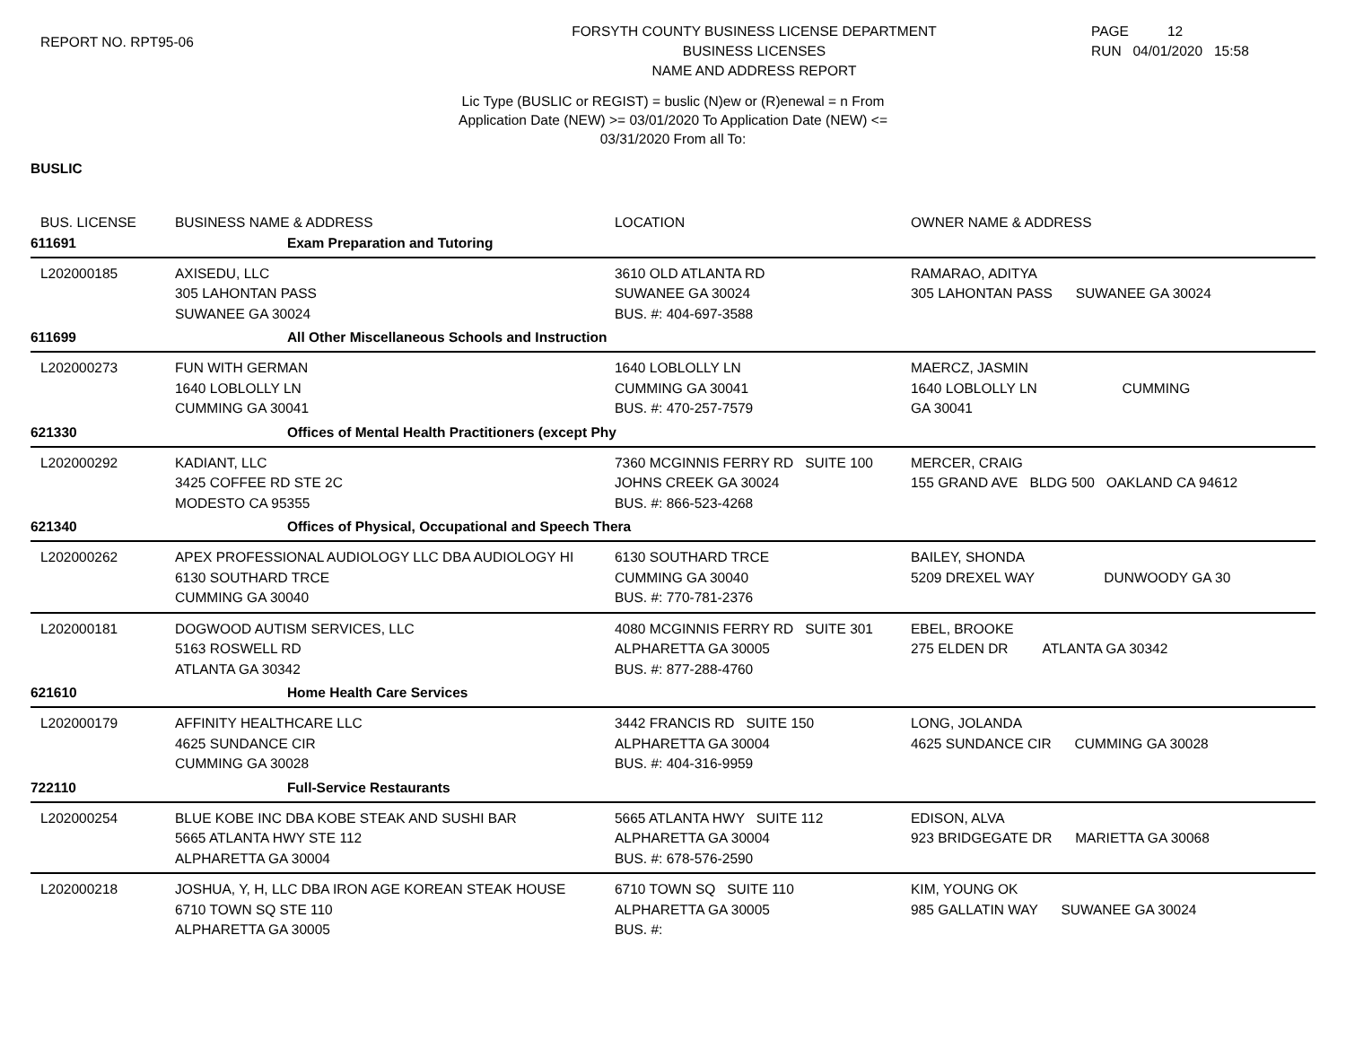REPORT NO. RPT95-06
FORSYTH COUNTY BUSINESS LICENSE DEPARTMENT
BUSINESS LICENSES
NAME AND ADDRESS REPORT
PAGE 12
RUN 04/01/2020 15:58
Lic Type (BUSLIC or REGIST) = buslic (N)ew or (R)enewal = n From
Application Date (NEW) >= 03/01/2020 To Application Date (NEW) <=
03/31/2020 From all To:
BUSLIC
| BUS. LICENSE | BUSINESS NAME & ADDRESS | LOCATION | OWNER NAME & ADDRESS |
| --- | --- | --- | --- |
| 611691 | Exam Preparation and Tutoring | | |
| L202000185 | AXISEDU, LLC 305 LAHONTAN PASS SUWANEE GA 30024 | 3610 OLD ATLANTA RD SUWANEE GA 30024 BUS. #: 404-697-3588 | RAMARAO, ADITYA 305 LAHONTAN PASS SUWANEE GA 30024 |
| 611699 | All Other Miscellaneous Schools and Instruction | | |
| L202000273 | FUN WITH GERMAN 1640 LOBLOLLY LN CUMMING GA 30041 | 1640 LOBLOLLY LN CUMMING GA 30041 BUS. #: 470-257-7579 | MAERCZ, JASMIN 1640 LOBLOLLY LN CUMMING GA 30041 |
| 621330 | Offices of Mental Health Practitioners (except Phy | | |
| L202000292 | KADIANT, LLC 3425 COFFEE RD STE 2C MODESTO CA 95355 | 7360 MCGINNIS FERRY RD SUITE 100 JOHNS CREEK GA 30024 BUS. #: 866-523-4268 | MERCER, CRAIG 155 GRAND AVE BLDG 500 OAKLAND CA 94612 |
| 621340 | Offices of Physical, Occupational and Speech Thera | | |
| L202000262 | APEX PROFESSIONAL AUDIOLOGY LLC DBA AUDIOLOGY HI 6130 SOUTHARD TRCE CUMMING GA 30040 | 6130 SOUTHARD TRCE CUMMING GA 30040 BUS. #: 770-781-2376 | BAILEY, SHONDA 5209 DREXEL WAY DUNWOODY GA 30 |
| L202000181 | DOGWOOD AUTISM SERVICES, LLC 5163 ROSWELL RD ATLANTA GA 30342 | 4080 MCGINNIS FERRY RD SUITE 301 ALPHARETTA GA 30005 BUS. #: 877-288-4760 | EBEL, BROOKE 275 ELDEN DR ATLANTA GA 30342 |
| 621610 | Home Health Care Services | | |
| L202000179 | AFFINITY HEALTHCARE LLC 4625 SUNDANCE CIR CUMMING GA 30028 | 3442 FRANCIS RD SUITE 150 ALPHARETTA GA 30004 BUS. #: 404-316-9959 | LONG, JOLANDA 4625 SUNDANCE CIR CUMMING GA 30028 |
| 722110 | Full-Service Restaurants | | |
| L202000254 | BLUE KOBE INC DBA KOBE STEAK AND SUSHI BAR 5665 ATLANTA HWY STE 112 ALPHARETTA GA 30004 | 5665 ATLANTA HWY SUITE 112 ALPHARETTA GA 30004 BUS. #: 678-576-2590 | EDISON, ALVA 923 BRIDGEGATE DR MARIETTA GA 30068 |
| L202000218 | JOSHUA, Y, H, LLC DBA IRON AGE KOREAN STEAK HOUSE 6710 TOWN SQ STE 110 ALPHARETTA GA 30005 | 6710 TOWN SQ SUITE 110 ALPHARETTA GA 30005 BUS. #: | KIM, YOUNG OK 985 GALLATIN WAY SUWANEE GA 30024 |